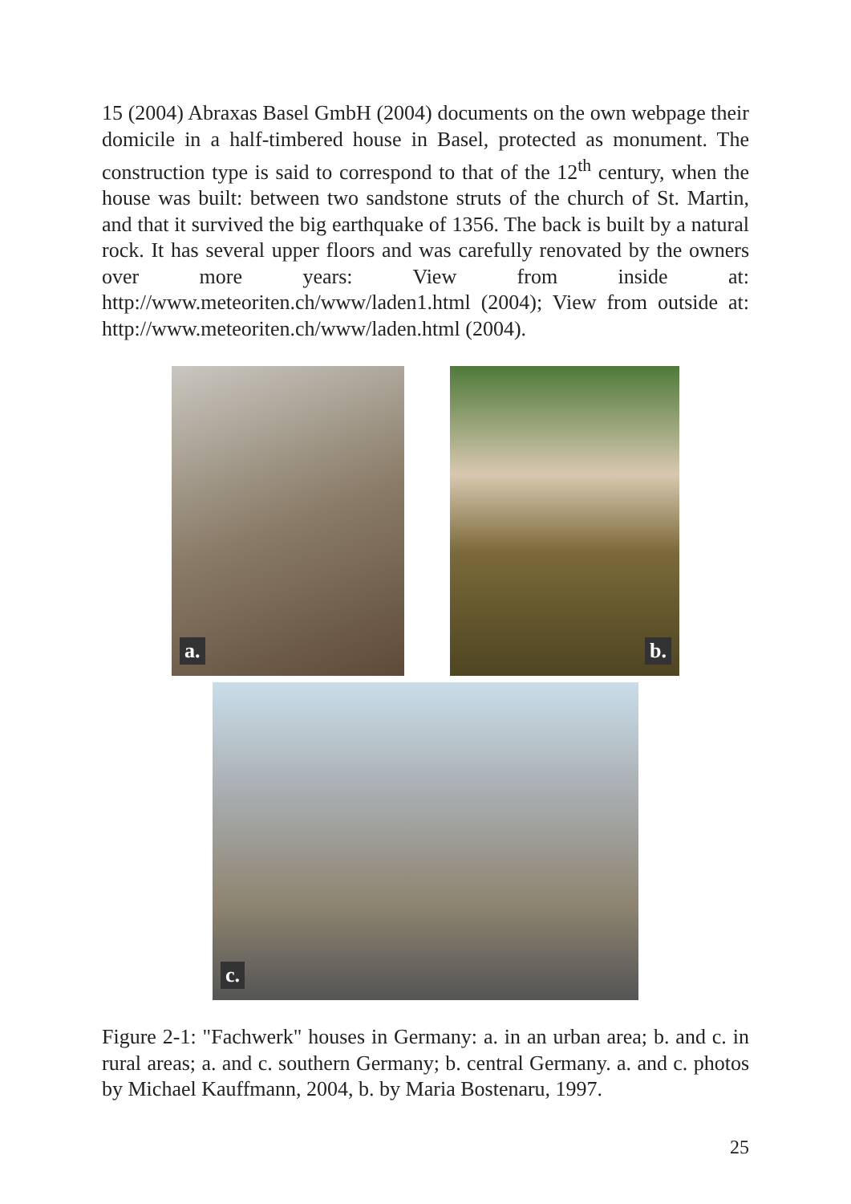15 (2004) Abraxas Basel GmbH (2004) documents on the own webpage their domicile in a half-timbered house in Basel, protected as monument. The construction type is said to correspond to that of the 12<sup>th</sup> century, when the house was built: between two sandstone struts of the church of St. Martin, and that it survived the big earthquake of 1356. The back is built by a natural rock. It has several upper floors and was carefully renovated by the owners over more years: View from inside at: http://www.meteoriten.ch/www/laden1.html (2004); View from outside at: http://www.meteoriten.ch/www/laden.html (2004).
a.
b.
c.
Figure 2-1: "Fachwerk" houses in Germany: a. in an urban area; b. and c. in rural areas; a. and c. southern Germany; b. central Germany. a. and c. photos by Michael Kauffmann, 2004, b. by Maria Bostenaru, 1997.
25